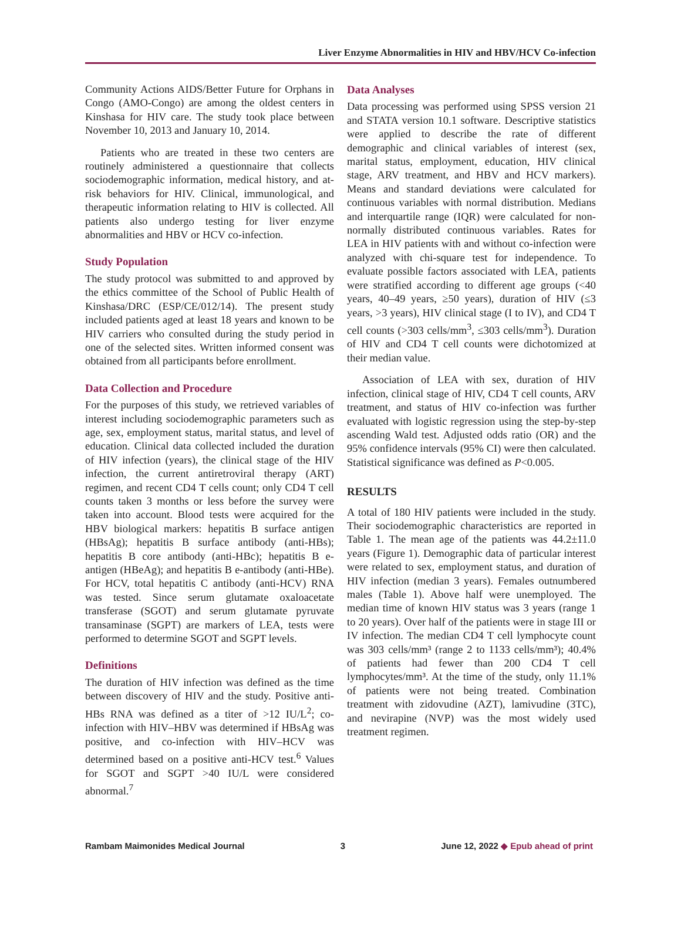Liver Enzyme Abnormalities in HIV and HBV/HCV Co-infection
Community Actions AIDS/Better Future for Orphans in Congo (AMO-Congo) are among the oldest centers in Kinshasa for HIV care. The study took place between November 10, 2013 and January 10, 2014.
Patients who are treated in these two centers are routinely administered a questionnaire that collects sociodemographic information, medical history, and at-risk behaviors for HIV. Clinical, immunological, and therapeutic information relating to HIV is collected. All patients also undergo testing for liver enzyme abnormalities and HBV or HCV co-infection.
Study Population
The study protocol was submitted to and approved by the ethics committee of the School of Public Health of Kinshasa/DRC (ESP/CE/012/14). The present study included patients aged at least 18 years and known to be HIV carriers who consulted during the study period in one of the selected sites. Written informed consent was obtained from all participants before enrollment.
Data Collection and Procedure
For the purposes of this study, we retrieved variables of interest including sociodemographic parameters such as age, sex, employment status, marital status, and level of education. Clinical data collected included the duration of HIV infection (years), the clinical stage of the HIV infection, the current antiretroviral therapy (ART) regimen, and recent CD4 T cells count; only CD4 T cell counts taken 3 months or less before the survey were taken into account. Blood tests were acquired for the HBV biological markers: hepatitis B surface antigen (HBsAg); hepatitis B surface antibody (anti-HBs); hepatitis B core antibody (anti-HBc); hepatitis B e-antigen (HBeAg); and hepatitis B e-antibody (anti-HBe). For HCV, total hepatitis C antibody (anti-HCV) RNA was tested. Since serum glutamate oxaloacetate transferase (SGOT) and serum glutamate pyruvate transaminase (SGPT) are markers of LEA, tests were performed to determine SGOT and SGPT levels.
Definitions
The duration of HIV infection was defined as the time between discovery of HIV and the study. Positive anti-HBs RNA was defined as a titer of >12 IU/L<sup>2</sup>; co-infection with HIV–HBV was determined if HBsAg was positive, and co-infection with HIV–HCV was determined based on a positive anti-HCV test.<sup>6</sup> Values for SGOT and SGPT >40 IU/L were considered abnormal.<sup>7</sup>
Data Analyses
Data processing was performed using SPSS version 21 and STATA version 10.1 software. Descriptive statistics were applied to describe the rate of different demographic and clinical variables of interest (sex, marital status, employment, education, HIV clinical stage, ARV treatment, and HBV and HCV markers). Means and standard deviations were calculated for continuous variables with normal distribution. Medians and interquartile range (IQR) were calculated for non-normally distributed continuous variables. Rates for LEA in HIV patients with and without co-infection were analyzed with chi-square test for independence. To evaluate possible factors associated with LEA, patients were stratified according to different age groups (<40 years, 40–49 years, ≥50 years), duration of HIV (≤3 years, >3 years), HIV clinical stage (I to IV), and CD4 T cell counts (>303 cells/mm<sup>3</sup>, ≤303 cells/mm<sup>3</sup>). Duration of HIV and CD4 T cell counts were dichotomized at their median value.
Association of LEA with sex, duration of HIV infection, clinical stage of HIV, CD4 T cell counts, ARV treatment, and status of HIV co-infection was further evaluated with logistic regression using the step-by-step ascending Wald test. Adjusted odds ratio (OR) and the 95% confidence intervals (95% CI) were then calculated. Statistical significance was defined as P<0.005.
RESULTS
A total of 180 HIV patients were included in the study. Their sociodemographic characteristics are reported in Table 1. The mean age of the patients was 44.2±11.0 years (Figure 1). Demographic data of particular interest were related to sex, employment status, and duration of HIV infection (median 3 years). Females outnumbered males (Table 1). Above half were unemployed. The median time of known HIV status was 3 years (range 1 to 20 years). Over half of the patients were in stage III or IV infection. The median CD4 T cell lymphocyte count was 303 cells/mm³ (range 2 to 1133 cells/mm³); 40.4% of patients had fewer than 200 CD4 T cell lymphocytes/mm³. At the time of the study, only 11.1% of patients were not being treated. Combination treatment with zidovudine (AZT), lamivudine (3TC), and nevirapine (NVP) was the most widely used treatment regimen.
Rambam Maimonides Medical Journal 3 June 12, 2022 ◆ Epub ahead of print